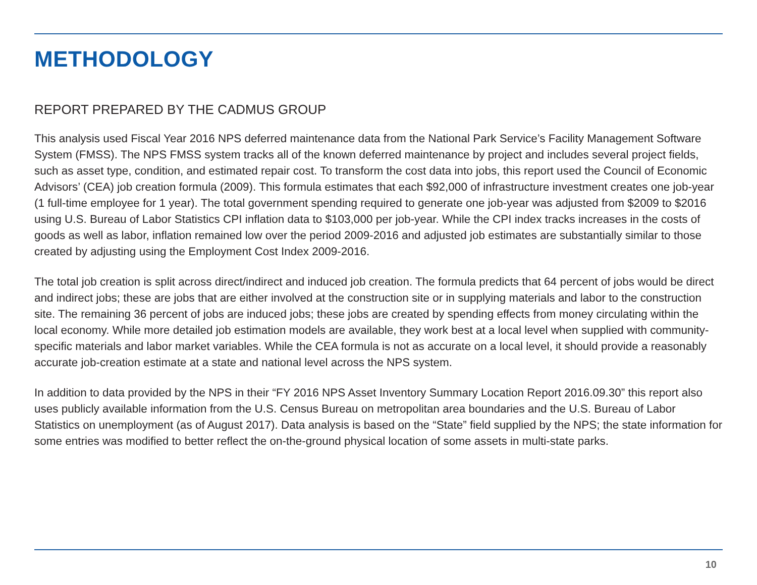METHODOLOGY
REPORT PREPARED BY THE CADMUS GROUP
This analysis used Fiscal Year 2016 NPS deferred maintenance data from the National Park Service’s Facility Management Software System (FMSS). The NPS FMSS system tracks all of the known deferred maintenance by project and includes several project fields, such as asset type, condition, and estimated repair cost. To transform the cost data into jobs, this report used the Council of Economic Advisors’ (CEA) job creation formula (2009). This formula estimates that each $92,000 of infrastructure investment creates one job-year (1 full-time employee for 1 year). The total government spending required to generate one job-year was adjusted from $2009 to $2016 using U.S. Bureau of Labor Statistics CPI inflation data to $103,000 per job-year. While the CPI index tracks increases in the costs of goods as well as labor, inflation remained low over the period 2009-2016 and adjusted job estimates are substantially similar to those created by adjusting using the Employment Cost Index 2009-2016.
The total job creation is split across direct/indirect and induced job creation. The formula predicts that 64 percent of jobs would be direct and indirect jobs; these are jobs that are either involved at the construction site or in supplying materials and labor to the construction site. The remaining 36 percent of jobs are induced jobs; these jobs are created by spending effects from money circulating within the local economy. While more detailed job estimation models are available, they work best at a local level when supplied with community-specific materials and labor market variables. While the CEA formula is not as accurate on a local level, it should provide a reasonably accurate job-creation estimate at a state and national level across the NPS system.
In addition to data provided by the NPS in their “FY 2016 NPS Asset Inventory Summary Location Report 2016.09.30” this report also uses publicly available information from the U.S. Census Bureau on metropolitan area boundaries and the U.S. Bureau of Labor Statistics on unemployment (as of August 2017). Data analysis is based on the “State” field supplied by the NPS; the state information for some entries was modified to better reflect the on-the-ground physical location of some assets in multi-state parks.
10